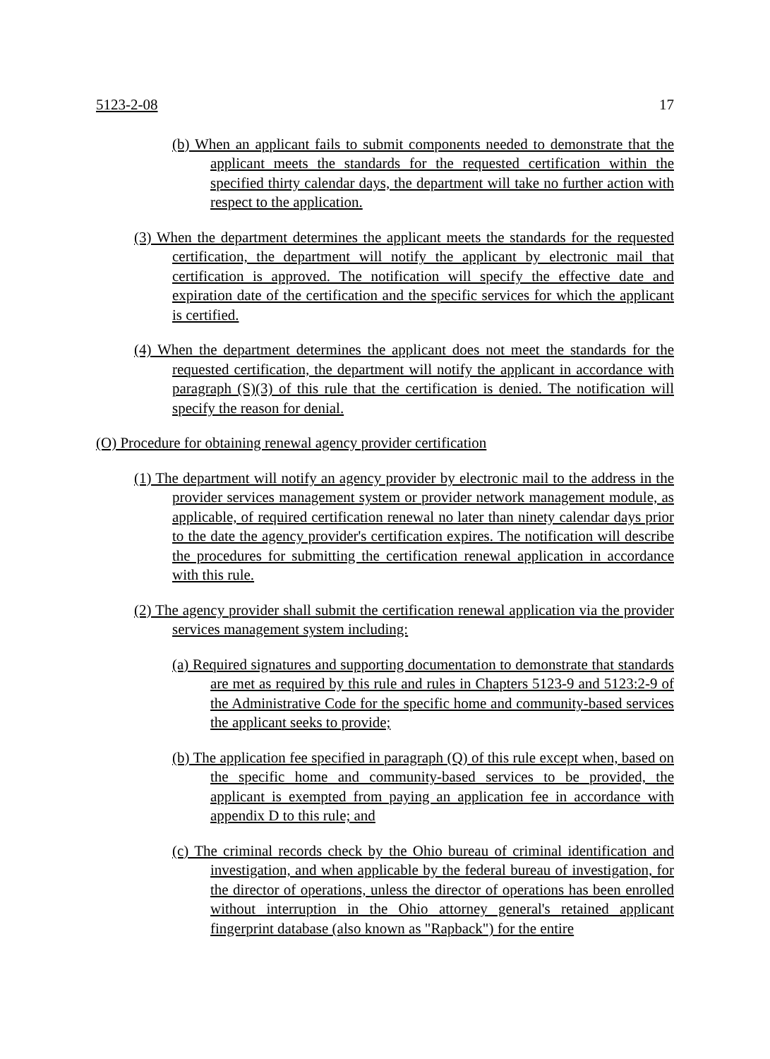5123-2-08 17
(b) When an applicant fails to submit components needed to demonstrate that the applicant meets the standards for the requested certification within the specified thirty calendar days, the department will take no further action with respect to the application.
(3) When the department determines the applicant meets the standards for the requested certification, the department will notify the applicant by electronic mail that certification is approved. The notification will specify the effective date and expiration date of the certification and the specific services for which the applicant is certified.
(4) When the department determines the applicant does not meet the standards for the requested certification, the department will notify the applicant in accordance with paragraph (S)(3) of this rule that the certification is denied. The notification will specify the reason for denial.
(O) Procedure for obtaining renewal agency provider certification
(1) The department will notify an agency provider by electronic mail to the address in the provider services management system or provider network management module, as applicable, of required certification renewal no later than ninety calendar days prior to the date the agency provider's certification expires. The notification will describe the procedures for submitting the certification renewal application in accordance with this rule.
(2) The agency provider shall submit the certification renewal application via the provider services management system including:
(a) Required signatures and supporting documentation to demonstrate that standards are met as required by this rule and rules in Chapters 5123-9 and 5123:2-9 of the Administrative Code for the specific home and community-based services the applicant seeks to provide;
(b) The application fee specified in paragraph (Q) of this rule except when, based on the specific home and community-based services to be provided, the applicant is exempted from paying an application fee in accordance with appendix D to this rule; and
(c) The criminal records check by the Ohio bureau of criminal identification and investigation, and when applicable by the federal bureau of investigation, for the director of operations, unless the director of operations has been enrolled without interruption in the Ohio attorney general's retained applicant fingerprint database (also known as "Rapback") for the entire